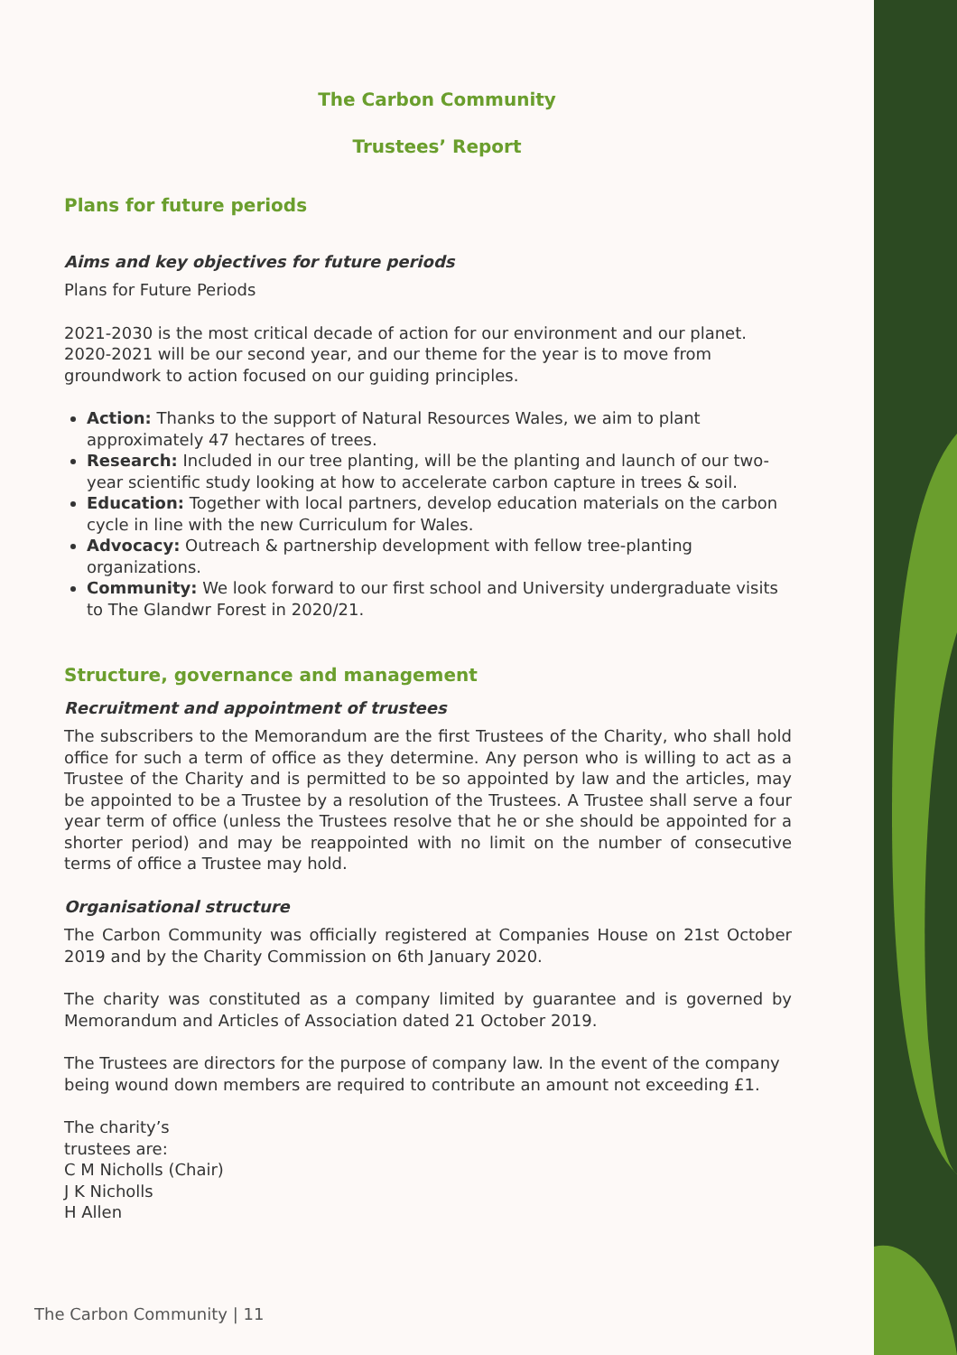The Carbon Community
Trustees’ Report
Plans for future periods
Aims and key objectives for future periods
Plans for Future Periods
2021-2030 is the most critical decade of action for our environment and our planet. 2020-2021 will be our second year, and our theme for the year is to move from groundwork to action focused on our guiding principles.
Action: Thanks to the support of Natural Resources Wales, we aim to plant approximately 47 hectares of trees.
Research: Included in our tree planting, will be the planting and launch of our two-year scientific study looking at how to accelerate carbon capture in trees & soil.
Education: Together with local partners, develop education materials on the carbon cycle in line with the new Curriculum for Wales.
Advocacy: Outreach & partnership development with fellow tree-planting organizations.
Community: We look forward to our first school and University undergraduate visits to The Glandwr Forest in 2020/21.
Structure, governance and management
Recruitment and appointment of trustees
The subscribers to the Memorandum are the first Trustees of the Charity, who shall hold office for such a term of office as they determine. Any person who is willing to act as a Trustee of the Charity and is permitted to be so appointed by law and the articles, may be appointed to be a Trustee by a resolution of the Trustees. A Trustee shall serve a four year term of office (unless the Trustees resolve that he or she should be appointed for a shorter period) and may be reappointed with no limit on the number of consecutive terms of office a Trustee may hold.
Organisational structure
The Carbon Community was officially registered at Companies House on 21st October 2019 and by the Charity Commission on 6th January 2020.
The charity was constituted as a company limited by guarantee and is governed by Memorandum and Articles of Association dated 21 October 2019.
The Trustees are directors for the purpose of company law. In the event of the company being wound down members are required to contribute an amount not exceeding £1.
The charity’s
trustees are:
C M Nicholls (Chair)
J K Nicholls
H Allen
The Carbon Community | 11